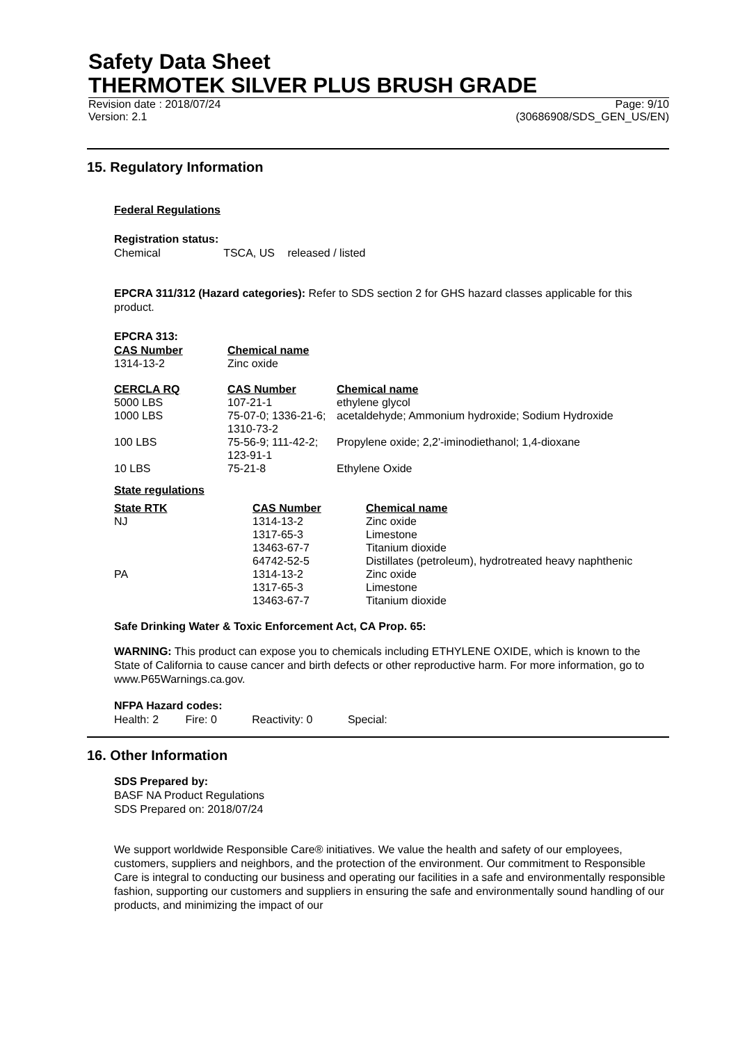Safety Data Sheet
THERMOTEK SILVER PLUS BRUSH GRADE
Revision date : 2018/07/24
Version: 2.1 Page: 9/10
(30686908/SDS_GEN_US/EN)
15. Regulatory Information
Federal Regulations
Registration status:
Chemical TSCA, US released / listed
EPCRA 311/312 (Hazard categories): Refer to SDS section 2 for GHS hazard classes applicable for this product.
EPCRA 313:
| CAS Number | Chemical name |
| --- | --- |
| 1314-13-2 | Zinc oxide |
| CERCLA RQ | CAS Number | Chemical name |
| --- | --- | --- |
| 5000 LBS | 107-21-1 | ethylene glycol |
| 1000 LBS | 75-07-0; 1336-21-6; 1310-73-2 | acetaldehyde; Ammonium hydroxide; Sodium Hydroxide |
| 100 LBS | 75-56-9; 111-42-2; 123-91-1 | Propylene oxide; 2,2'-iminodiethanol; 1,4-dioxane |
| 10 LBS | 75-21-8 | Ethylene Oxide |
State regulations
| State RTK | CAS Number | Chemical name |
| --- | --- | --- |
| NJ | 1314-13-2 | Zinc oxide |
| | 1317-65-3 | Limestone |
| | 13463-67-7 | Titanium dioxide |
| | 64742-52-5 | Distillates (petroleum), hydrotreated heavy naphthenic |
| PA | 1314-13-2 | Zinc oxide |
| | 1317-65-3 | Limestone |
| | 13463-67-7 | Titanium dioxide |
Safe Drinking Water & Toxic Enforcement Act, CA Prop. 65:
WARNING: This product can expose you to chemicals including ETHYLENE OXIDE, which is known to the State of California to cause cancer and birth defects or other reproductive harm. For more information, go to www.P65Warnings.ca.gov.
NFPA Hazard codes:
Health: 2 Fire: 0 Reactivity: 0 Special:
16. Other Information
SDS Prepared by:
BASF NA Product Regulations
SDS Prepared on: 2018/07/24
We support worldwide Responsible Care® initiatives. We value the health and safety of our employees, customers, suppliers and neighbors, and the protection of the environment. Our commitment to Responsible Care is integral to conducting our business and operating our facilities in a safe and environmentally responsible fashion, supporting our customers and suppliers in ensuring the safe and environmentally sound handling of our products, and minimizing the impact of our